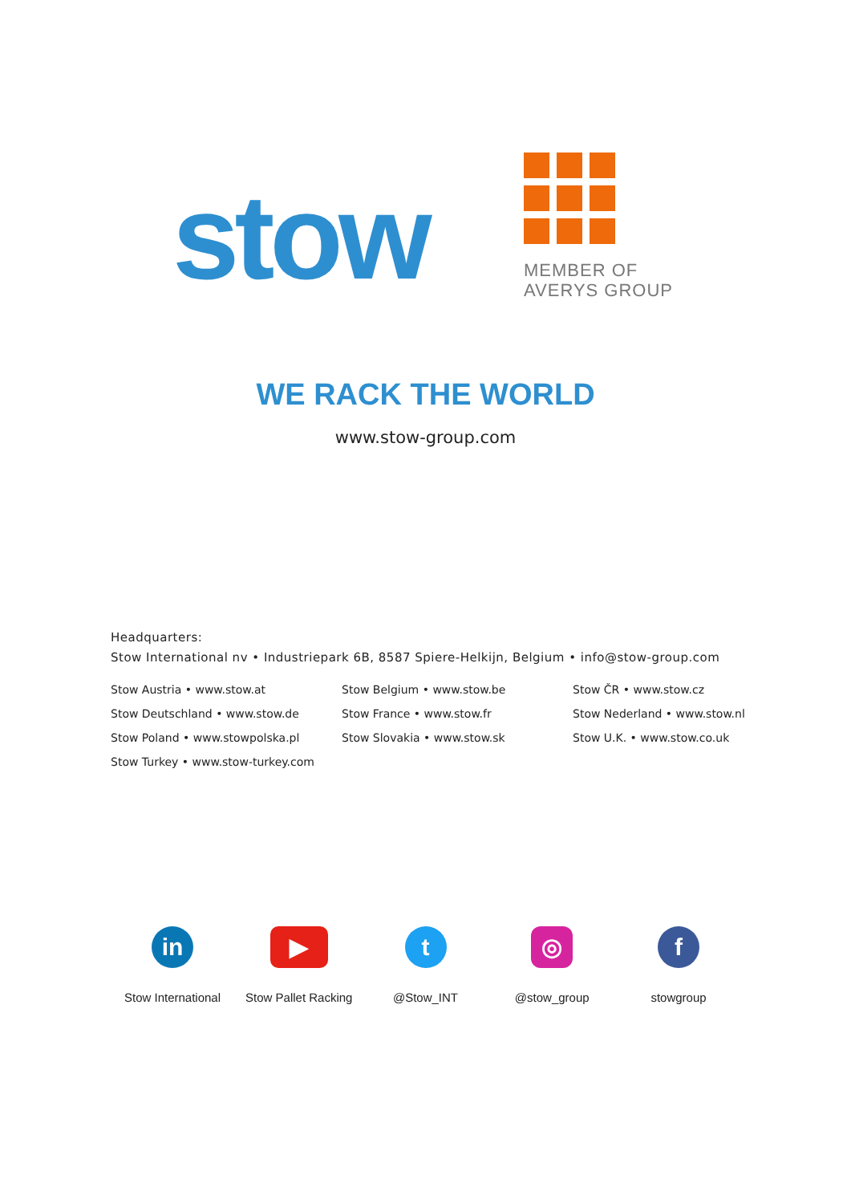stow
MEMBER OF
AVERYS GROUP
WE RACK THE WORLD
www.stow-group.com
Headquarters:
Stow International nv • Industriepark 6B, 8587 Spiere-Helkijn, Belgium • info@stow-group.com
Stow Austria • www.stow.at
Stow Deutschland • www.stow.de
Stow Poland • www.stowpolska.pl
Stow Turkey • www.stow-turkey.com
Stow Belgium • www.stow.be
Stow France • www.stow.fr
Stow Slovakia • www.stow.sk
Stow ČR • www.stow.cz
Stow Nederland • www.stow.nl
Stow U.K. • www.stow.co.uk
in
Stow International
▶
Stow Pallet Racking
t
@Stow_INT
◎
@stow_group
f
stowgroup